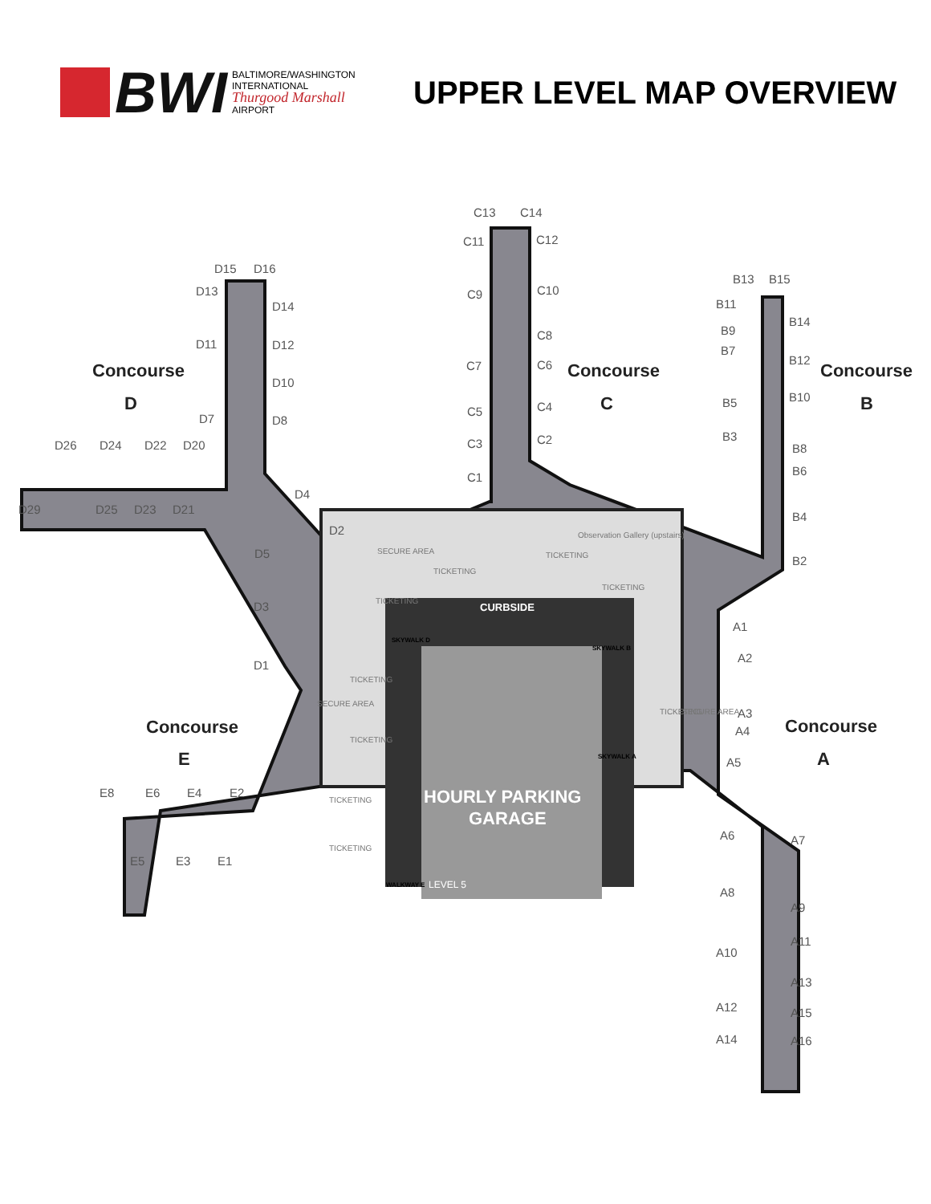BWI
BALTIMORE/WASHINGTON
INTERNATIONAL
Thurgood Marshall
AIRPORT
UPPER LEVEL MAP OVERVIEW
C13
C14
C11
C12
C9
C10
C8
C7
C6
C5
C4
C3
C2
C1
D15
D16
D13
D14
D11
D12
D10
D7
D8
D26
D24
D22
D20
D29
D25
D23
D21
D4
D2
D5
D3
D1
B13
B15
B11
B14
B9
B7
B12
B5
B10
B3
B8
B6
B4
B2
A1
A2
A3
A4
A5
A6
A7
A8
A9
A10
A11
A12
A13
A14
A15
A16
E8
E6
E4
E2
E5
E3
E1
Concourse
D
Concourse
C
Concourse
B
Concourse
E
Concourse
A
CURBSIDE
HOURLY PARKING
GARAGE
LEVEL 5
TICKETING
TICKETING
TICKETING
TICKETING
TICKETING
TICKETING
TICKETING
TICKETING
TICKETING
SECURE AREA
SECURE AREA
SECURE AREA
Observation Gallery (upstairs)
SKYWALK D
SKYWALK B
SKYWALK A
WALKWAY E